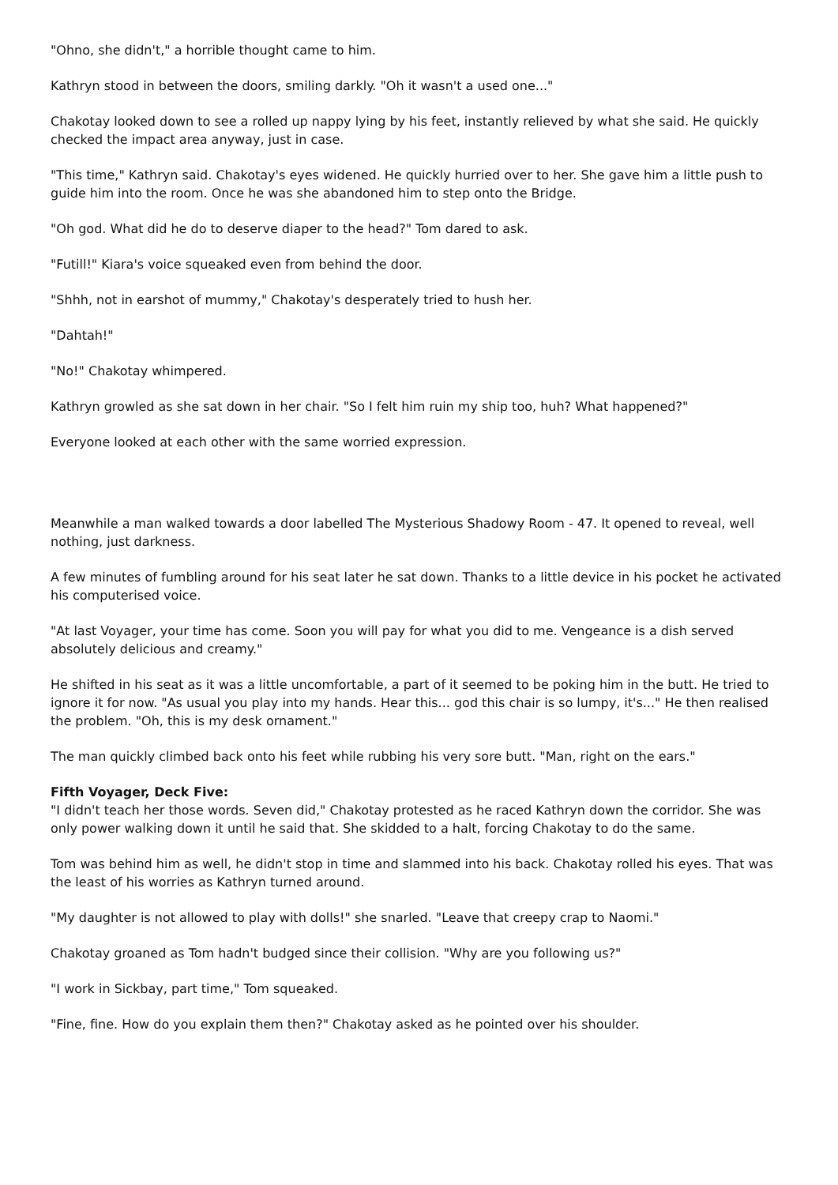"Ohno, she didn't," a horrible thought came to him.
Kathryn stood in between the doors, smiling darkly. "Oh it wasn't a used one..."
Chakotay looked down to see a rolled up nappy lying by his feet, instantly relieved by what she said. He quickly checked the impact area anyway, just in case.
"This time," Kathryn said. Chakotay's eyes widened. He quickly hurried over to her. She gave him a little push to guide him into the room. Once he was she abandoned him to step onto the Bridge.
"Oh god. What did he do to deserve diaper to the head?" Tom dared to ask.
"Futill!" Kiara's voice squeaked even from behind the door.
"Shhh, not in earshot of mummy," Chakotay's desperately tried to hush her.
"Dahtah!"
"No!" Chakotay whimpered.
Kathryn growled as she sat down in her chair. "So I felt him ruin my ship too, huh? What happened?"
Everyone looked at each other with the same worried expression.
Meanwhile a man walked towards a door labelled The Mysterious Shadowy Room - 47. It opened to reveal, well nothing, just darkness.
A few minutes of fumbling around for his seat later he sat down. Thanks to a little device in his pocket he activated his computerised voice.
"At last Voyager, your time has come. Soon you will pay for what you did to me. Vengeance is a dish served absolutely delicious and creamy."
He shifted in his seat as it was a little uncomfortable, a part of it seemed to be poking him in the butt. He tried to ignore it for now. "As usual you play into my hands. Hear this... god this chair is so lumpy, it's..." He then realised the problem. "Oh, this is my desk ornament."
The man quickly climbed back onto his feet while rubbing his very sore butt. "Man, right on the ears."
Fifth Voyager, Deck Five:
"I didn't teach her those words. Seven did," Chakotay protested as he raced Kathryn down the corridor. She was only power walking down it until he said that. She skidded to a halt, forcing Chakotay to do the same.
Tom was behind him as well, he didn't stop in time and slammed into his back. Chakotay rolled his eyes. That was the least of his worries as Kathryn turned around.
"My daughter is not allowed to play with dolls!" she snarled. "Leave that creepy crap to Naomi."
Chakotay groaned as Tom hadn't budged since their collision. "Why are you following us?"
"I work in Sickbay, part time," Tom squeaked.
"Fine, fine. How do you explain them then?" Chakotay asked as he pointed over his shoulder.